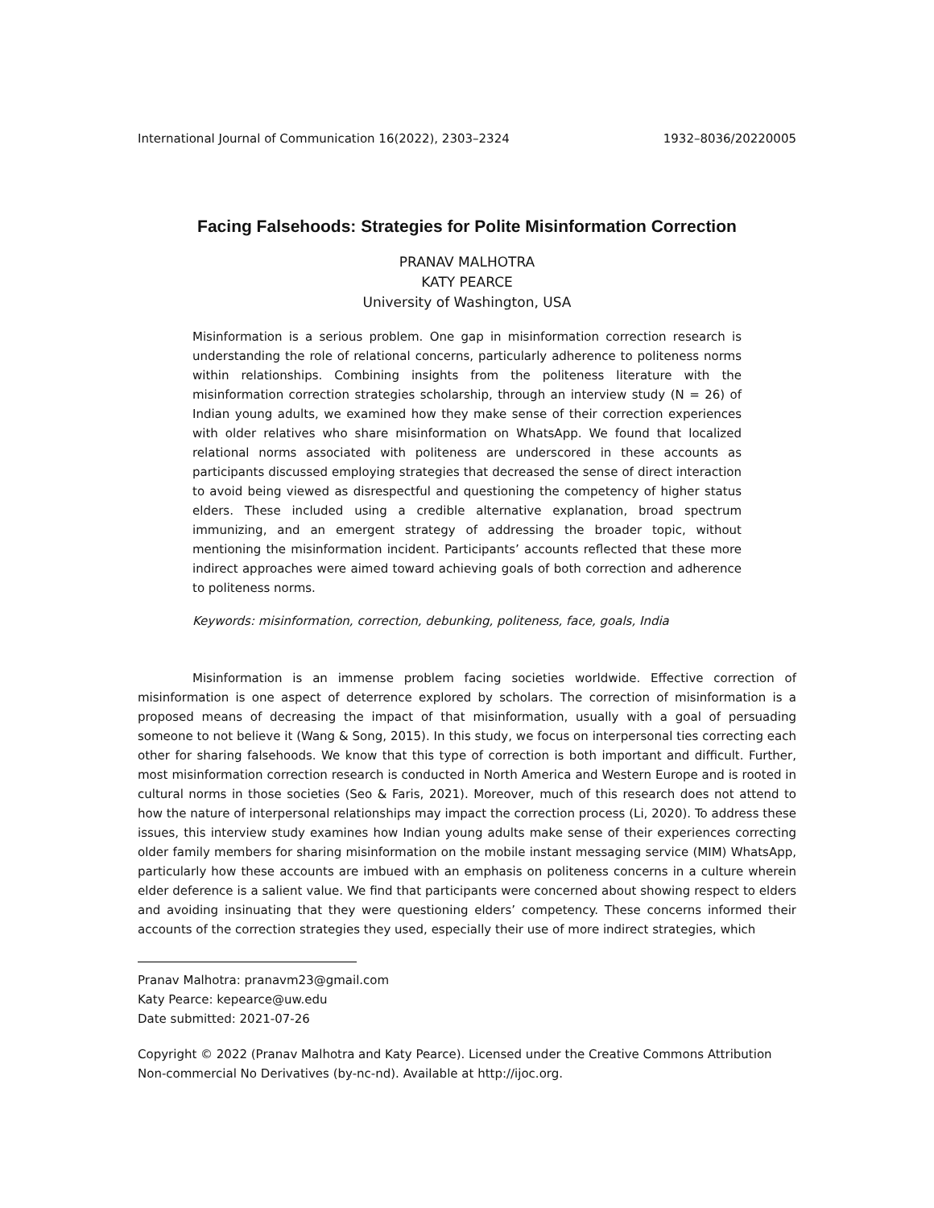International Journal of Communication 16(2022), 2303–2324 1932–8036/20220005
Facing Falsehoods: Strategies for Polite Misinformation Correction
PRANAV MALHOTRA
KATY PEARCE
University of Washington, USA
Misinformation is a serious problem. One gap in misinformation correction research is understanding the role of relational concerns, particularly adherence to politeness norms within relationships. Combining insights from the politeness literature with the misinformation correction strategies scholarship, through an interview study (N = 26) of Indian young adults, we examined how they make sense of their correction experiences with older relatives who share misinformation on WhatsApp. We found that localized relational norms associated with politeness are underscored in these accounts as participants discussed employing strategies that decreased the sense of direct interaction to avoid being viewed as disrespectful and questioning the competency of higher status elders. These included using a credible alternative explanation, broad spectrum immunizing, and an emergent strategy of addressing the broader topic, without mentioning the misinformation incident. Participants’ accounts reflected that these more indirect approaches were aimed toward achieving goals of both correction and adherence to politeness norms.
Keywords: misinformation, correction, debunking, politeness, face, goals, India
Misinformation is an immense problem facing societies worldwide. Effective correction of misinformation is one aspect of deterrence explored by scholars. The correction of misinformation is a proposed means of decreasing the impact of that misinformation, usually with a goal of persuading someone to not believe it (Wang & Song, 2015). In this study, we focus on interpersonal ties correcting each other for sharing falsehoods. We know that this type of correction is both important and difficult. Further, most misinformation correction research is conducted in North America and Western Europe and is rooted in cultural norms in those societies (Seo & Faris, 2021). Moreover, much of this research does not attend to how the nature of interpersonal relationships may impact the correction process (Li, 2020). To address these issues, this interview study examines how Indian young adults make sense of their experiences correcting older family members for sharing misinformation on the mobile instant messaging service (MIM) WhatsApp, particularly how these accounts are imbued with an emphasis on politeness concerns in a culture wherein elder deference is a salient value. We find that participants were concerned about showing respect to elders and avoiding insinuating that they were questioning elders’ competency. These concerns informed their accounts of the correction strategies they used, especially their use of more indirect strategies, which
Pranav Malhotra: pranavm23@gmail.com
Katy Pearce: kepearce@uw.edu
Date submitted: 2021-07-26
Copyright © 2022 (Pranav Malhotra and Katy Pearce). Licensed under the Creative Commons Attribution Non-commercial No Derivatives (by-nc-nd). Available at http://ijoc.org.